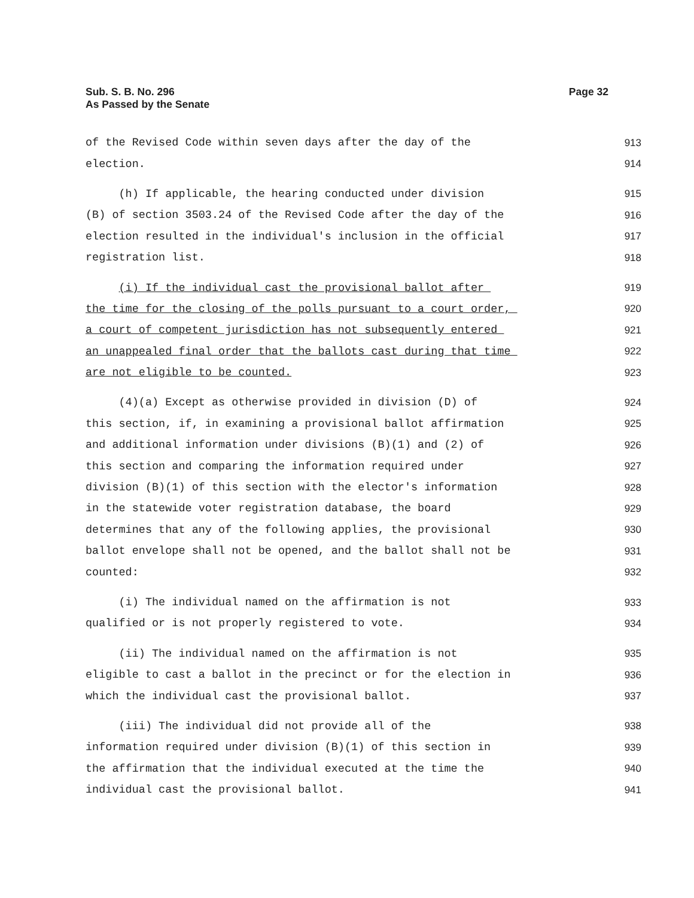Sub. S. B. No. 296
As Passed by the Senate
Page 32
of the Revised Code within seven days after the day of the 913
election. 914
(h) If applicable, the hearing conducted under division 915
(B) of section 3503.24 of the Revised Code after the day of the 916
election resulted in the individual's inclusion in the official 917
registration list. 918
(i) If the individual cast the provisional ballot after 919
the time for the closing of the polls pursuant to a court order, 920
a court of competent jurisdiction has not subsequently entered 921
an unappealed final order that the ballots cast during that time 922
are not eligible to be counted. 923
(4)(a) Except as otherwise provided in division (D) of 924
this section, if, in examining a provisional ballot affirmation 925
and additional information under divisions (B)(1) and (2) of 926
this section and comparing the information required under 927
division (B)(1) of this section with the elector's information 928
in the statewide voter registration database, the board 929
determines that any of the following applies, the provisional 930
ballot envelope shall not be opened, and the ballot shall not be 931
counted: 932
(i) The individual named on the affirmation is not 933
qualified or is not properly registered to vote. 934
(ii) The individual named on the affirmation is not 935
eligible to cast a ballot in the precinct or for the election in 936
which the individual cast the provisional ballot. 937
(iii) The individual did not provide all of the 938
information required under division (B)(1) of this section in 939
the affirmation that the individual executed at the time the 940
individual cast the provisional ballot. 941